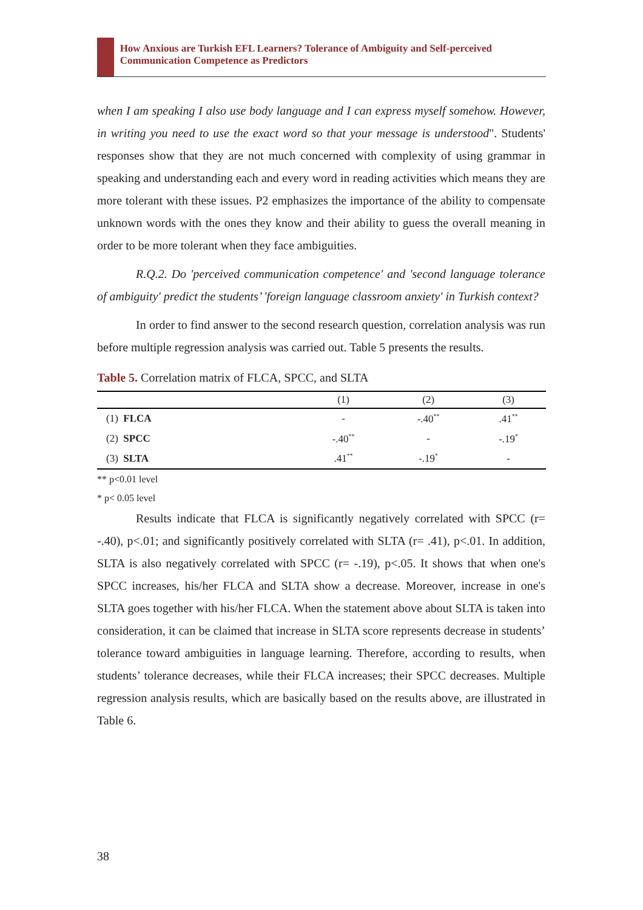How Anxious are Turkish EFL Learners? Tolerance of Ambiguity and Self-perceived Communication Competence as Predictors
when I am speaking I also use body language and I can express myself somehow. However, in writing you need to use the exact word so that your message is understood". Students' responses show that they are not much concerned with complexity of using grammar in speaking and understanding each and every word in reading activities which means they are more tolerant with these issues. P2 emphasizes the importance of the ability to compensate unknown words with the ones they know and their ability to guess the overall meaning in order to be more tolerant when they face ambiguities.
R.Q.2. Do 'perceived communication competence' and 'second language tolerance of ambiguity' predict the students’ 'foreign language classroom anxiety' in Turkish context?
In order to find answer to the second research question, correlation analysis was run before multiple regression analysis was carried out. Table 5 presents the results.
Table 5. Correlation matrix of FLCA, SPCC, and SLTA
| | (1) | (2) | (3) |
| --- | --- | --- | --- |
| (1) FLCA | - | -.40<sup>**</sup> | .41<sup>**</sup> |
| (2) SPCC | -.40<sup>**</sup> | - | -.19<sup>*</sup> |
| (3) SLTA | .41<sup>**</sup> | -.19<sup>*</sup> | - |
** p<0.01 level
* p< 0.05 level
Results indicate that FLCA is significantly negatively correlated with SPCC (r= -.40), p<.01; and significantly positively correlated with SLTA (r= .41), p<.01. In addition, SLTA is also negatively correlated with SPCC (r= -.19), p<.05. It shows that when one's SPCC increases, his/her FLCA and SLTA show a decrease. Moreover, increase in one's SLTA goes together with his/her FLCA. When the statement above about SLTA is taken into consideration, it can be claimed that increase in SLTA score represents decrease in students’ tolerance toward ambiguities in language learning. Therefore, according to results, when students’ tolerance decreases, while their FLCA increases; their SPCC decreases. Multiple regression analysis results, which are basically based on the results above, are illustrated in Table 6.
38